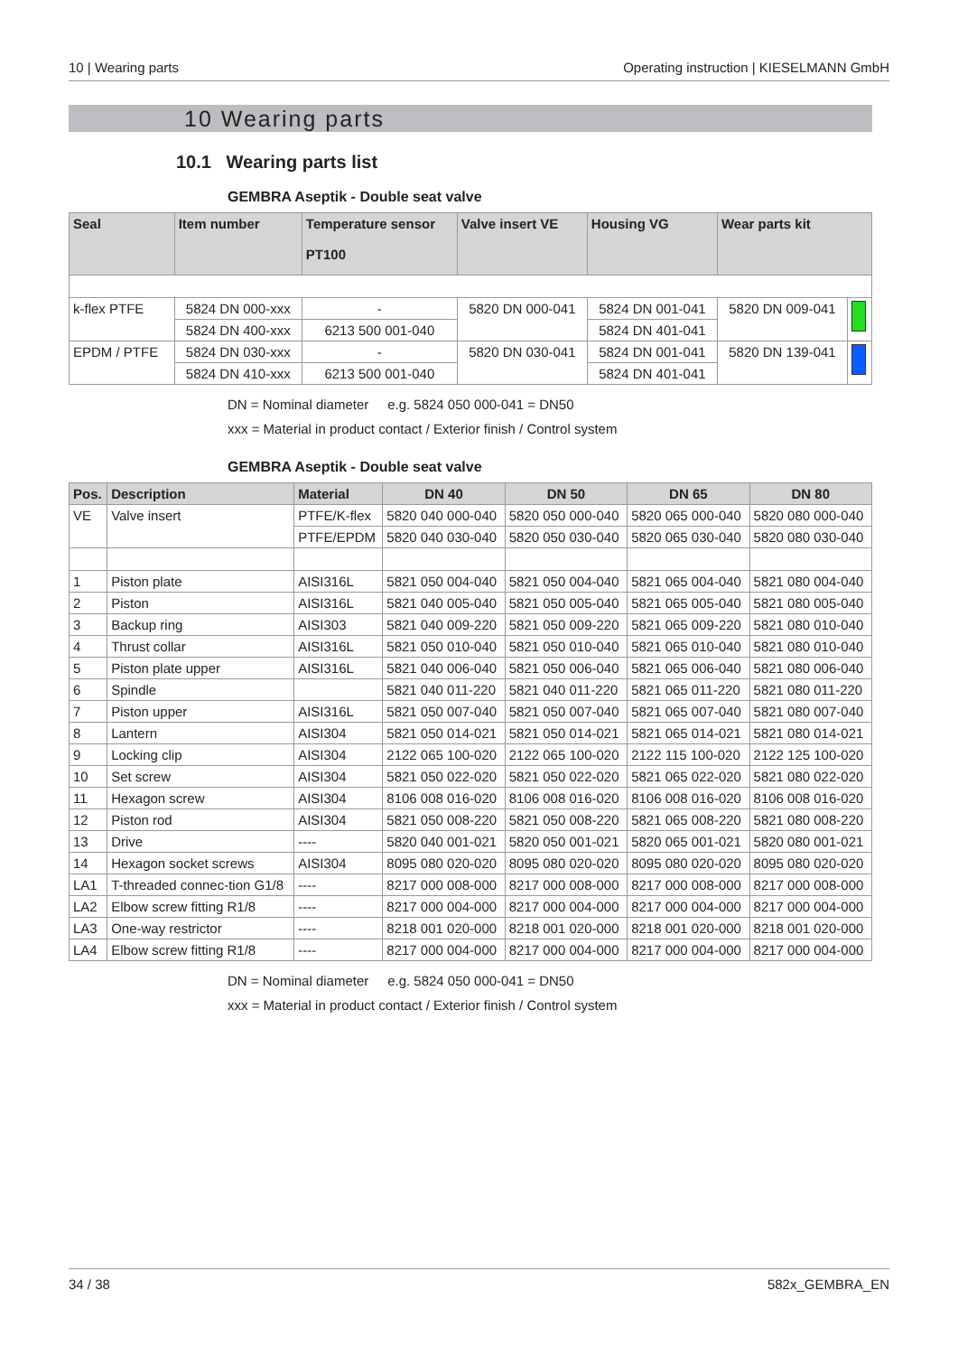10 | Wearing parts Operating instruction | KIESELMANN GmbH
10 Wearing parts
10.1 Wearing parts list
GEMBRA Aseptik - Double seat valve
| Seal | Item number | Temperature sensor PT100 | Valve insert VE | Housing VG | Wear parts kit | |
| --- | --- | --- | --- | --- | --- | --- |
| k-flex PTFE | 5824 DN 000-xxx | - | 5820 DN 000-041 | 5824 DN 001-041 | 5820 DN 009-041 | |
| | 5824 DN 400-xxx | 6213 500 001-040 | | 5824 DN 401-041 | | |
| EPDM / PTFE | 5824 DN 030-xxx | - | 5820 DN 030-041 | 5824 DN 001-041 | 5820 DN 139-041 | |
| | 5824 DN 410-xxx | 6213 500 001-040 | | 5824 DN 401-041 | | |
DN = Nominal diameter e.g. 5824 050 000-041 = DN50
xxx = Material in product contact / Exterior finish / Control system
GEMBRA Aseptik - Double seat valve
| Pos. | Description | Material | DN 40 | DN 50 | DN 65 | DN 80 |
| --- | --- | --- | --- | --- | --- | --- |
| VE | Valve insert | PTFE/K-flex | 5820 040 000-040 | 5820 050 000-040 | 5820 065 000-040 | 5820 080 000-040 |
| | | PTFE/EPDM | 5820 040 030-040 | 5820 050 030-040 | 5820 065 030-040 | 5820 080 030-040 |
| 1 | Piston plate | AISI316L | 5821 050 004-040 | 5821 050 004-040 | 5821 065 004-040 | 5821 080 004-040 |
| 2 | Piston | AISI316L | 5821 040 005-040 | 5821 050 005-040 | 5821 065 005-040 | 5821 080 005-040 |
| 3 | Backup ring | AISI303 | 5821 040 009-220 | 5821 050 009-220 | 5821 065 009-220 | 5821 080 010-040 |
| 4 | Thrust collar | AISI316L | 5821 050 010-040 | 5821 050 010-040 | 5821 065 010-040 | 5821 080 010-040 |
| 5 | Piston plate upper | AISI316L | 5821 040 006-040 | 5821 050 006-040 | 5821 065 006-040 | 5821 080 006-040 |
| 6 | Spindle | | 5821 040 011-220 | 5821 040 011-220 | 5821 065 011-220 | 5821 080 011-220 |
| 7 | Piston upper | AISI316L | 5821 050 007-040 | 5821 050 007-040 | 5821 065 007-040 | 5821 080 007-040 |
| 8 | Lantern | AISI304 | 5821 050 014-021 | 5821 050 014-021 | 5821 065 014-021 | 5821 080 014-021 |
| 9 | Locking clip | AISI304 | 2122 065 100-020 | 2122 065 100-020 | 2122 115 100-020 | 2122 125 100-020 |
| 10 | Set screw | AISI304 | 5821 050 022-020 | 5821 050 022-020 | 5821 065 022-020 | 5821 080 022-020 |
| 11 | Hexagon screw | AISI304 | 8106 008 016-020 | 8106 008 016-020 | 8106 008 016-020 | 8106 008 016-020 |
| 12 | Piston rod | AISI304 | 5821 050 008-220 | 5821 050 008-220 | 5821 065 008-220 | 5821 080 008-220 |
| 13 | Drive | ---- | 5820 040 001-021 | 5820 050 001-021 | 5820 065 001-021 | 5820 080 001-021 |
| 14 | Hexagon socket screws | AISI304 | 8095 080 020-020 | 8095 080 020-020 | 8095 080 020-020 | 8095 080 020-020 |
| LA1 | T-threaded connec-tion G1/8 | ---- | 8217 000 008-000 | 8217 000 008-000 | 8217 000 008-000 | 8217 000 008-000 |
| LA2 | Elbow screw fitting R1/8 | ---- | 8217 000 004-000 | 8217 000 004-000 | 8217 000 004-000 | 8217 000 004-000 |
| LA3 | One-way restrictor | ---- | 8218 001 020-000 | 8218 001 020-000 | 8218 001 020-000 | 8218 001 020-000 |
| LA4 | Elbow screw fitting R1/8 | ---- | 8217 000 004-000 | 8217 000 004-000 | 8217 000 004-000 | 8217 000 004-000 |
DN = Nominal diameter e.g. 5824 050 000-041 = DN50
xxx = Material in product contact / Exterior finish / Control system
34 / 38 582x_GEMBRA_EN